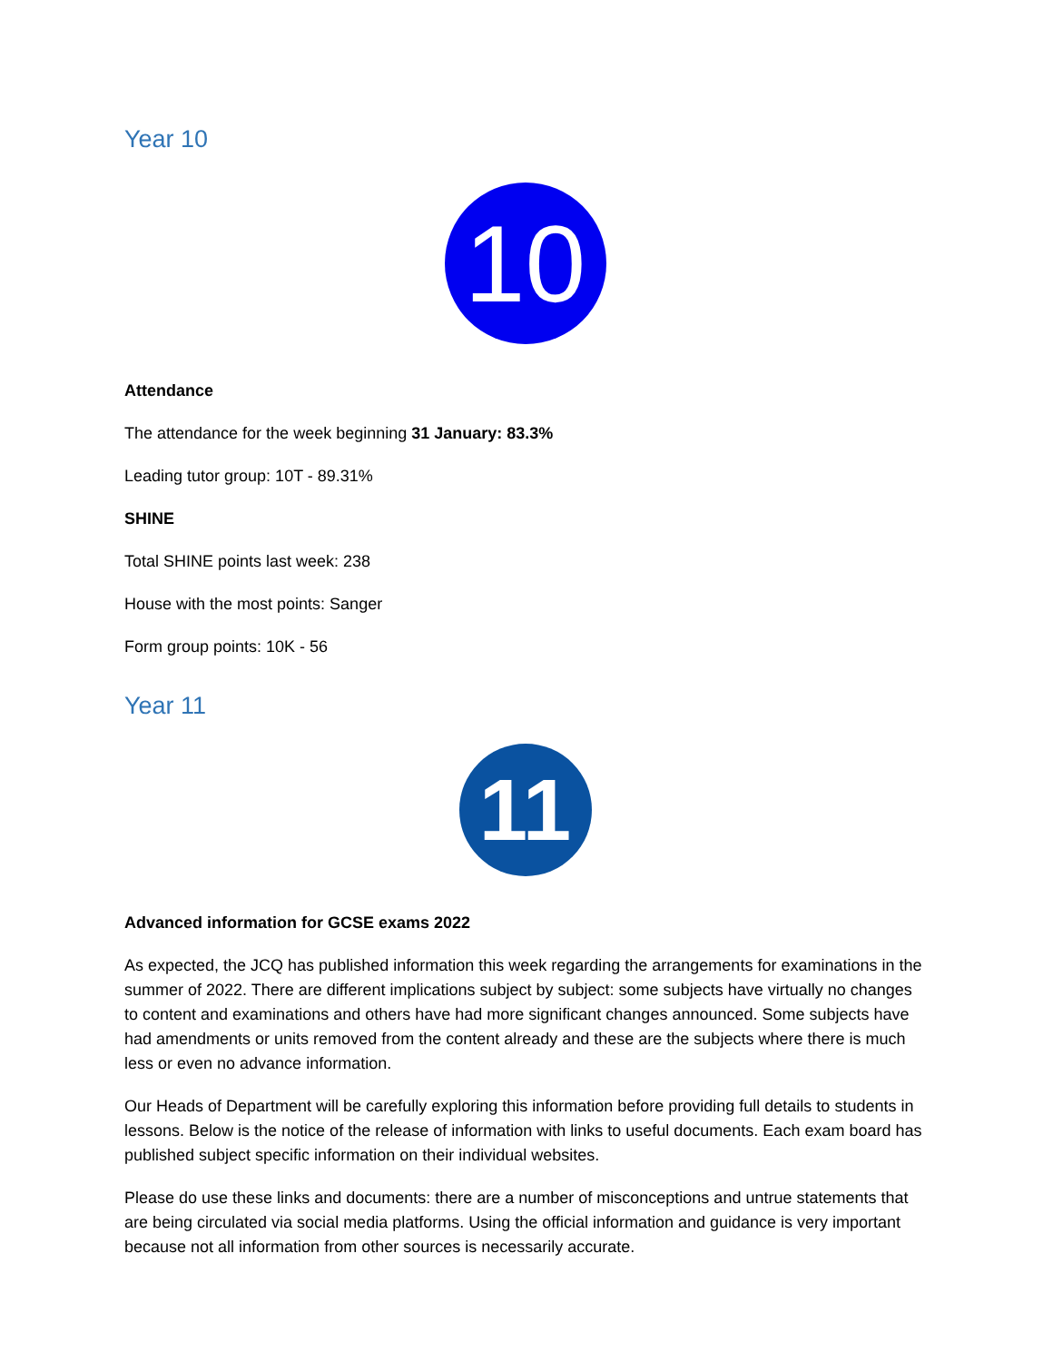Year 10
10
Attendance
The attendance for the week beginning 31 January: 83.3%
Leading tutor group: 10T - 89.31%
SHINE
Total SHINE points last week: 238
House with the most points: Sanger
Form group points: 10K - 56
Year 11
11
Advanced information for GCSE exams 2022
As expected, the JCQ has published information this week regarding the arrangements for examinations in the summer of 2022. There are different implications subject by subject: some subjects have virtually no changes to content and examinations and others have had more significant changes announced. Some subjects have had amendments or units removed from the content already and these are the subjects where there is much less or even no advance information.
Our Heads of Department will be carefully exploring this information before providing full details to students in lessons. Below is the notice of the release of information with links to useful documents. Each exam board has published subject specific information on their individual websites.
Please do use these links and documents: there are a number of misconceptions and untrue statements that are being circulated via social media platforms. Using the official information and guidance is very important because not all information from other sources is necessarily accurate.